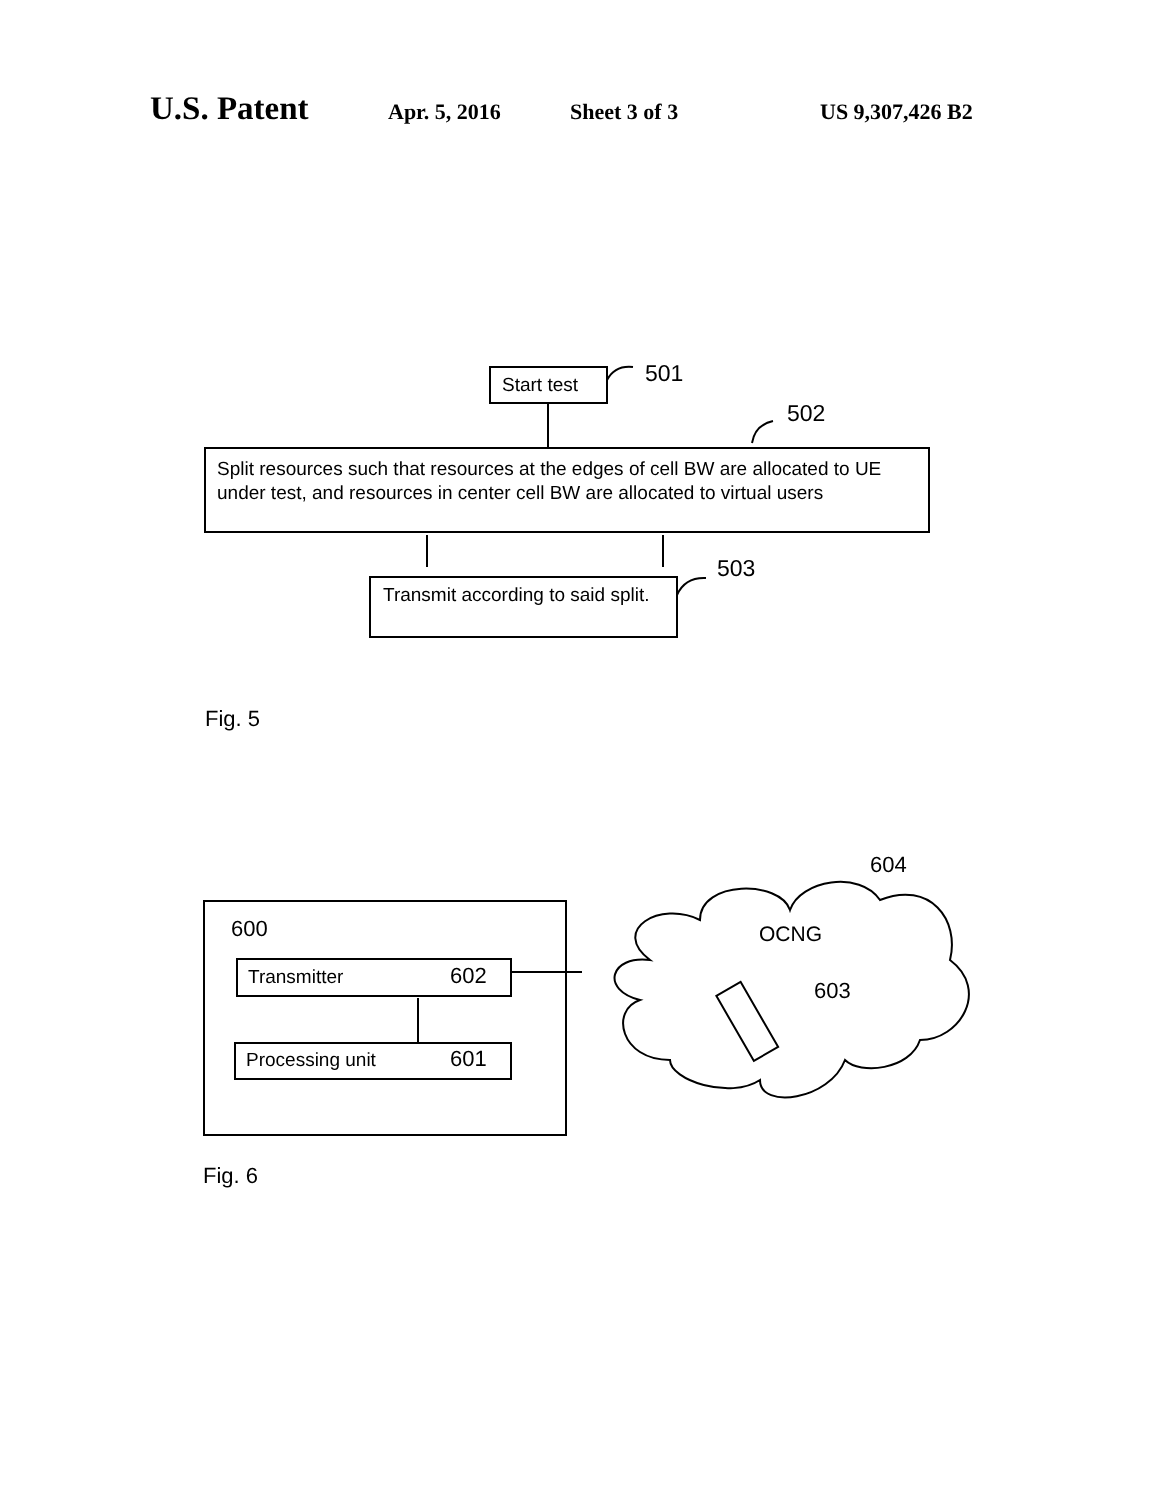U.S. Patent Apr. 5, 2016 Sheet 3 of 3 US 9,307,426 B2
Start test 501
502
Split resources such that resources at the edges of cell BW are allocated to UE
under test, and resources in center cell BW are allocated to virtual users
503
Transmit according to said split.
Fig. 5
604
600
Transmitter 602
OCNG
603
Processing unit 601
Fig. 6